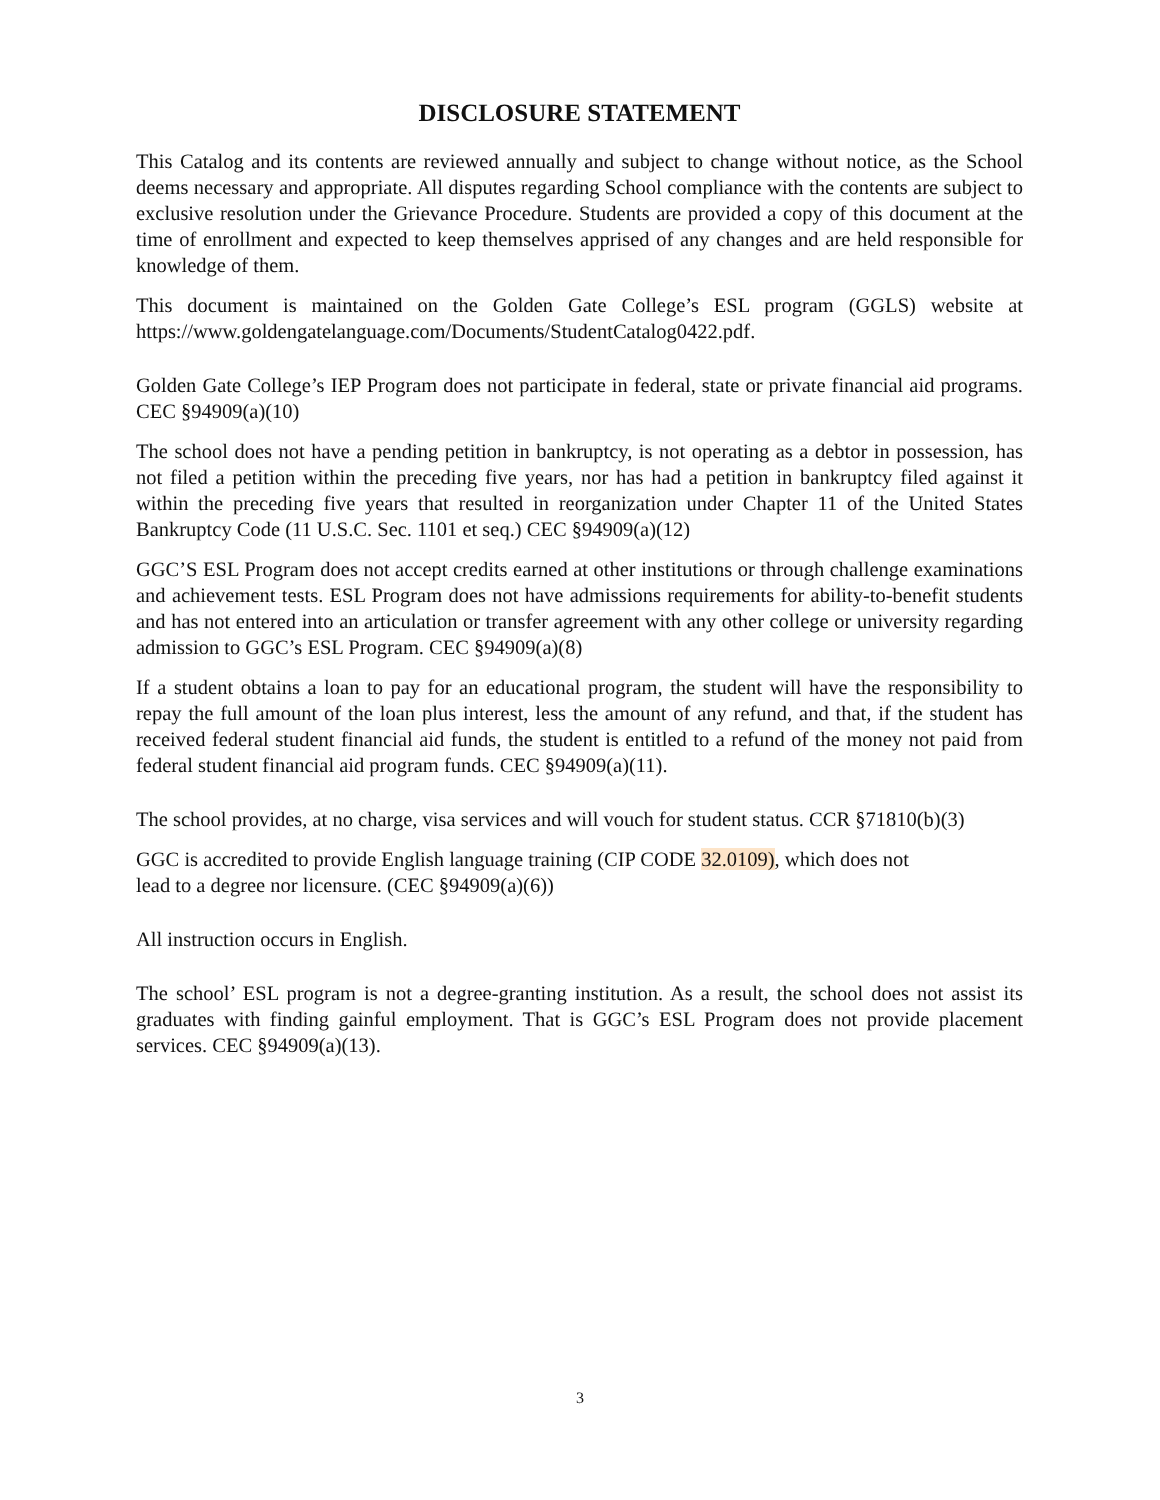DISCLOSURE STATEMENT
This Catalog and its contents are reviewed annually and subject to change without notice, as the School deems necessary and appropriate. All disputes regarding School compliance with the contents are subject to exclusive resolution under the Grievance Procedure. Students are provided a copy of this document at the time of enrollment and expected to keep themselves apprised of any changes and are held responsible for knowledge of them.
This document is maintained on the Golden Gate College’s ESL program (GGLS) website at https://www.goldengatelanguage.com/Documents/StudentCatalog0422.pdf.
Golden Gate College’s IEP Program does not participate in federal, state or private financial aid programs. CEC §94909(a)(10)
The school does not have a pending petition in bankruptcy, is not operating as a debtor in possession, has not filed a petition within the preceding five years, nor has had a petition in bankruptcy filed against it within the preceding five years that resulted in reorganization under Chapter 11 of the United States Bankruptcy Code (11 U.S.C. Sec. 1101 et seq.) CEC §94909(a)(12)
GGC’S ESL Program does not accept credits earned at other institutions or through challenge examinations and achievement tests. ESL Program does not have admissions requirements for ability-to-benefit students and has not entered into an articulation or transfer agreement with any other college or university regarding admission to GGC’s ESL Program. CEC §94909(a)(8)
If a student obtains a loan to pay for an educational program, the student will have the responsibility to repay the full amount of the loan plus interest, less the amount of any refund, and that, if the student has received federal student financial aid funds, the student is entitled to a refund of the money not paid from federal student financial aid program funds. CEC §94909(a)(11).
The school provides, at no charge, visa services and will vouch for student status. CCR §71810(b)(3)
GGC is accredited to provide English language training (CIP CODE 32.0109), which does not
lead to a degree nor licensure. (CEC §94909(a)(6))
All instruction occurs in English.
The school’ ESL program is not a degree-granting institution. As a result, the school does not assist its graduates with finding gainful employment. That is GGC’s ESL Program does not provide placement services. CEC §94909(a)(13).
3